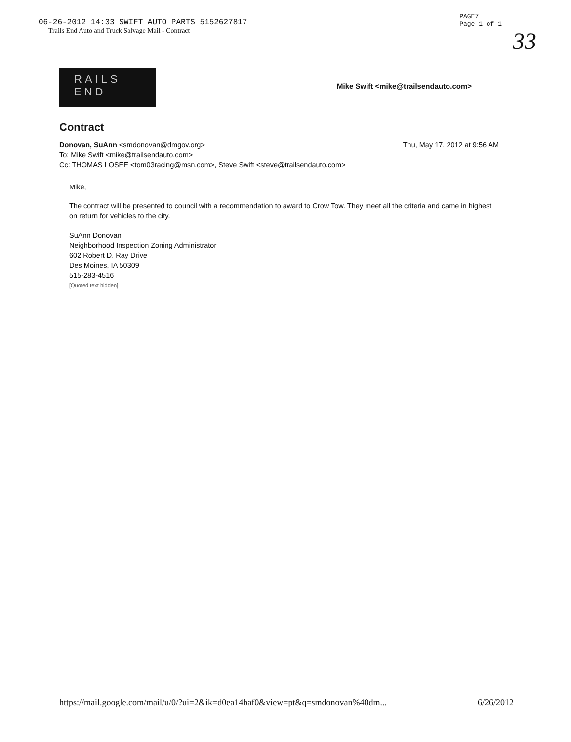06-26-2012 14:33 SWIFT AUTO PARTS 5152627817
Trails End Auto and Truck Salvage Mail - Contract
PAGE7
Page 1 of 1
33
RAILS
END
Mike Swift <mike@trailsendauto.com>
Contract
Thu, May 17, 2012 at 9:56 AM Donovan, SuAnn <smdonovan@dmgov.org>
To: Mike Swift <mike@trailsendauto.com>
Cc: THOMAS LOSEE <tom03racing@msn.com>, Steve Swift <steve@trailsendauto.com>
Mike,
The contract will be presented to council with a recommendation to award to Crow Tow. They meet all the criteria and came in highest on return for vehicles to the city.
SuAnn Donovan
Neighborhood Inspection Zoning Administrator
602 Robert D. Ray Drive
Des Moines, IA 50309
515-283-4516
[Quoted text hidden]
https://mail.google.com/mail/u/0/?ui=2&ik=d0ea14baf0&view=pt&q=smdonovan%40dm... 6/26/2012